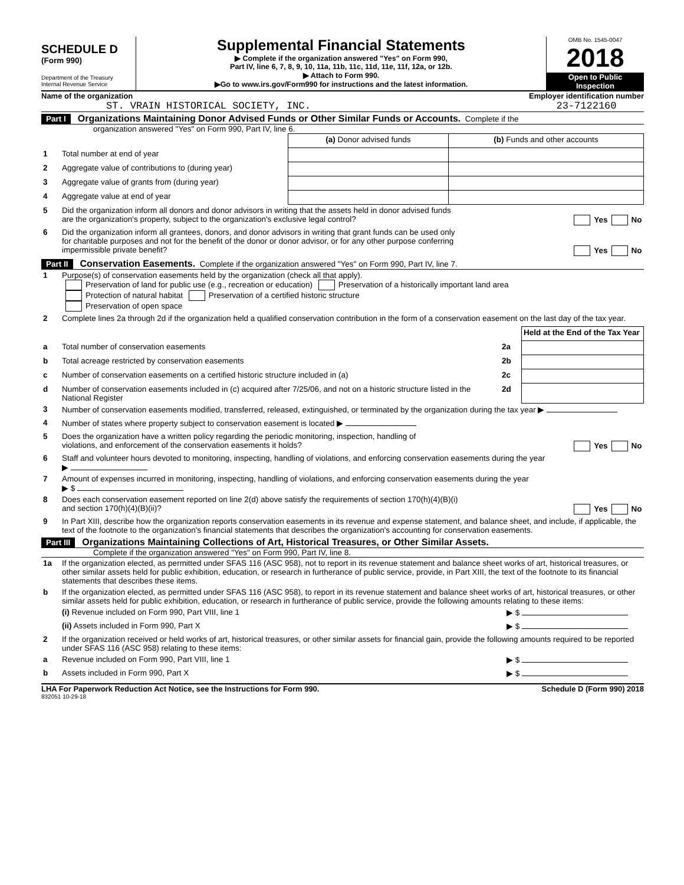SCHEDULE D
(Form 990)
Department of the Treasury
Internal Revenue Service
Supplemental Financial Statements
▶ Complete if the organization answered "Yes" on Form 990,
Part IV, line 6, 7, 8, 9, 10, 11a, 11b, 11c, 11d, 11e, 11f, 12a, or 12b.
▶ Attach to Form 990.
▶Go to www.irs.gov/Form990 for instructions and the latest information.
OMB No. 1545-0047
2018
Open to Public
Inspection
Name of the organization
ST. VRAIN HISTORICAL SOCIETY, INC.
Employer identification number
23-7122160
Part I Organizations Maintaining Donor Advised Funds or Other Similar Funds or Accounts. Complete if the
organization answered "Yes" on Form 990, Part IV, line 6.
| | | (a) Donor advised funds | (b) Funds and other accounts |
| 1 | Total number at end of year | | |
| 2 | Aggregate value of contributions to (during year) | | |
| 3 | Aggregate value of grants from (during year) | | |
| 4 | Aggregate value at end of year | | |
| 5 | Did the organization inform all donors and donor advisors in writing that the assets held in donor advised funds are the organization's property, subject to the organization's exclusive legal control? Yes No | | |
| 6 | Did the organization inform all grantees, donors, and donor advisors in writing that grant funds can be used only for charitable purposes and not for the benefit of the donor or donor advisor, or for any other purpose conferring impermissible private benefit? Yes No | | |
Part II Conservation Easements. Complete if the organization answered "Yes" on Form 990, Part IV, line 7.
| 1 | Purpose(s) of conservation easements held by the organization (check all that apply). Preservation of land for public use (e.g., recreation or education) Preservation of a historically important land area Protection of natural habitat Preservation of a certified historic structure Preservation of open space | | |
| 2 | Complete lines 2a through 2d if the organization held a qualified conservation contribution in the form of a conservation easement on the last day of the tax year. | | |
| | | | Held at the End of the Tax Year |
| a | Total number of conservation easements | 2a | |
| b | Total acreage restricted by conservation easements | 2b | |
| c | Number of conservation easements on a certified historic structure included in (a) | 2c | |
| d | Number of conservation easements included in (c) acquired after 7/25/06, and not on a historic structure listed in the National Register | 2d | |
| 3 | Number of conservation easements modified, transferred, released, extinguished, or terminated by the organization during the tax year ▶ | | |
| 4 | Number of states where property subject to conservation easement is located ▶ | | |
| 5 | Does the organization have a written policy regarding the periodic monitoring, inspection, handling of violations, and enforcement of the conservation easements it holds? Yes No | | |
| 6 | Staff and volunteer hours devoted to monitoring, inspecting, handling of violations, and enforcing conservation easements during the year ▶ | | |
| 7 | Amount of expenses incurred in monitoring, inspecting, handling of violations, and enforcing conservation easements during the year ▶ $ | | |
| 8 | Does each conservation easement reported on line 2(d) above satisfy the requirements of section 170(h)(4)(B)(i) and section 170(h)(4)(B)(ii)? Yes No | | |
| 9 | In Part XIII, describe how the organization reports conservation easements in its revenue and expense statement, and balance sheet, and include, if applicable, the text of the footnote to the organization's financial statements that describes the organization's accounting for conservation easements. | | |
Part III Organizations Maintaining Collections of Art, Historical Treasures, or Other Similar Assets.
Complete if the organization answered "Yes" on Form 990, Part IV, line 8.
| 1a | If the organization elected, as permitted under SFAS 116 (ASC 958), not to report in its revenue statement and balance sheet works of art, historical treasures, or other similar assets held for public exhibition, education, or research in furtherance of public service, provide, in Part XIII, the text of the footnote to its financial statements that describes these items. | |
| b | If the organization elected, as permitted under SFAS 116 (ASC 958), to report in its revenue statement and balance sheet works of art, historical treasures, or other similar assets held for public exhibition, education, or research in furtherance of public service, provide the following amounts relating to these items: | |
| | (i) Revenue included on Form 990, Part VIII, line 1 | ▶ $ |
| | (ii) Assets included in Form 990, Part X | ▶ $ |
| 2 | If the organization received or held works of art, historical treasures, or other similar assets for financial gain, provide the following amounts required to be reported under SFAS 116 (ASC 958) relating to these items: | |
| a | Revenue included on Form 990, Part VIII, line 1 | ▶ $ |
| b | Assets included in Form 990, Part X | ▶ $ |
LHA For Paperwork Reduction Act Notice, see the Instructions for Form 990. Schedule D (Form 990) 2018
832051 10-29-18